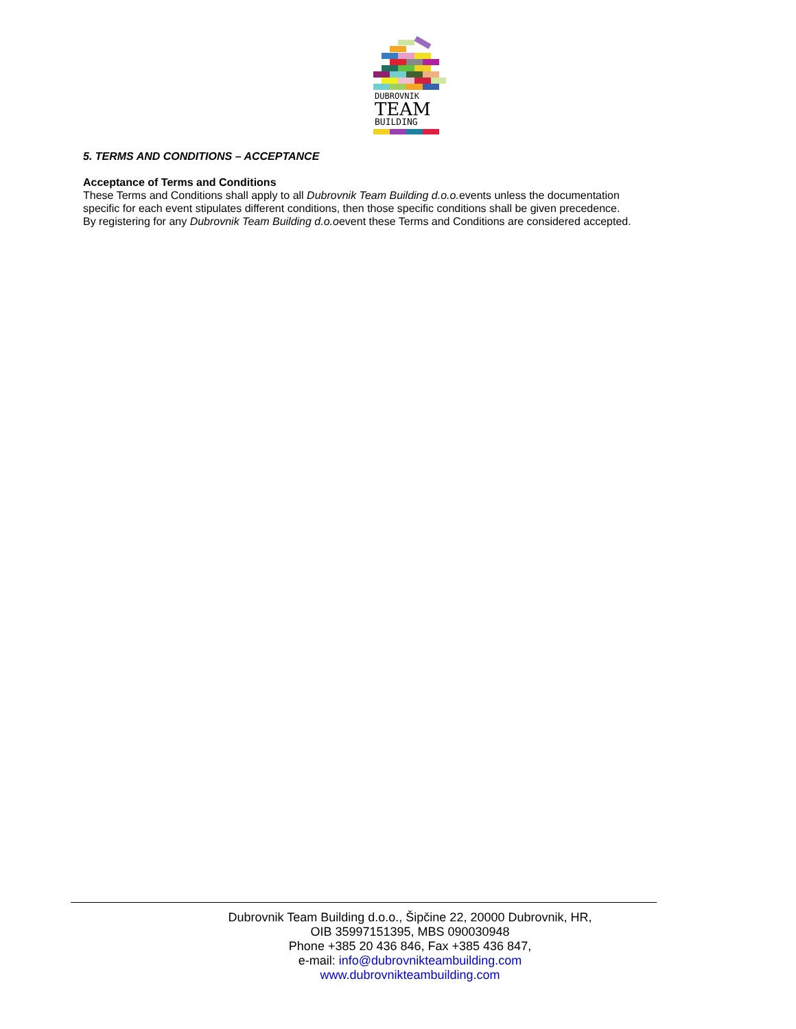DUBROVNIK
TEAM
BUILDING
5. TERMS AND CONDITIONS – ACCEPTANCE
Acceptance of Terms and Conditions
These Terms and Conditions shall apply to all Dubrovnik Team Building d.o.o. events unless the documentation specific for each event stipulates different conditions, then those specific conditions shall be given precedence. By registering for any Dubrovnik Team Building d.o.oevent these Terms and Conditions are considered accepted.
Dubrovnik Team Building d.o.o., Šipčine 22, 20000 Dubrovnik, HR,
OIB 35997151395, MBS 090030948
Phone +385 20 436 846, Fax +385 436 847,
e-mail: info@dubrovnikteambuilding.com
www.dubrovnikteambuilding.com